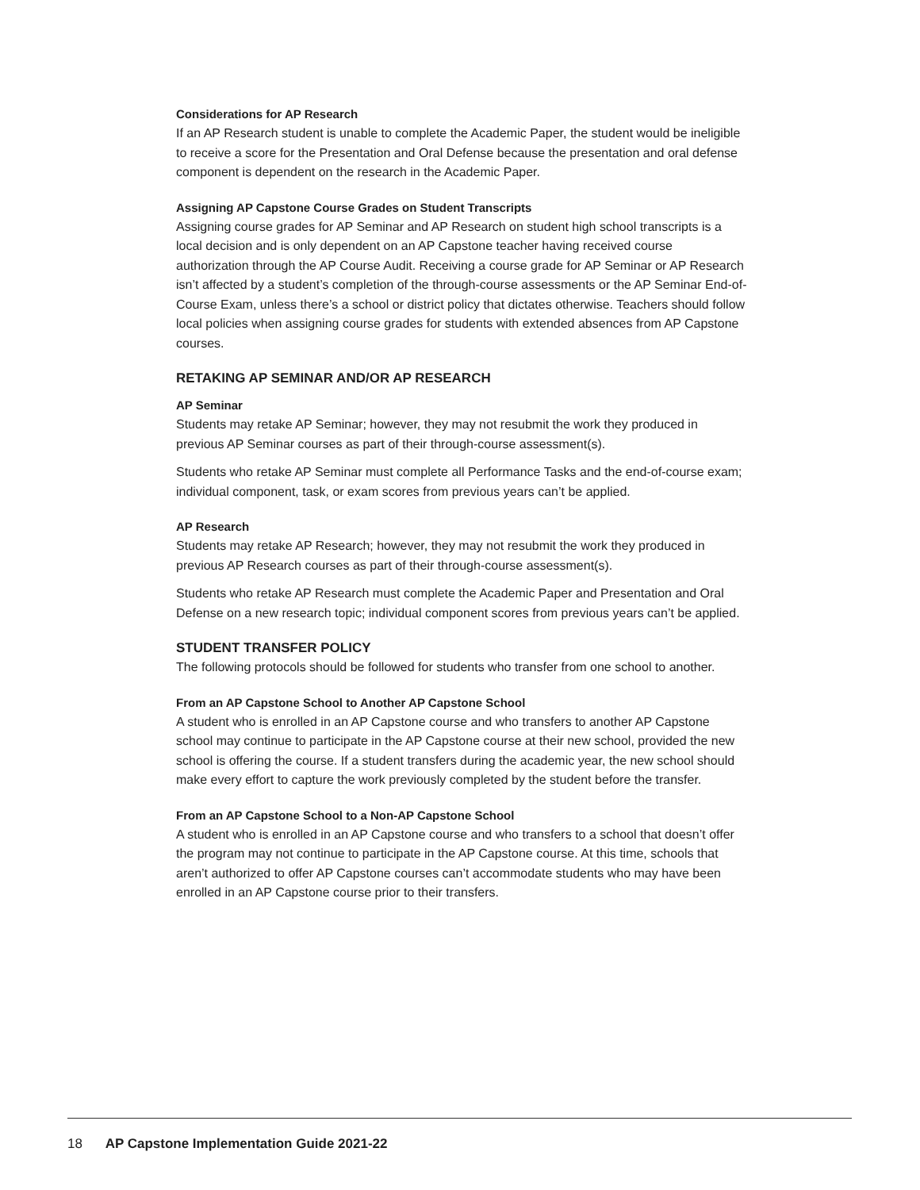Considerations for AP Research
If an AP Research student is unable to complete the Academic Paper, the student would be ineligible to receive a score for the Presentation and Oral Defense because the presentation and oral defense component is dependent on the research in the Academic Paper.
Assigning AP Capstone Course Grades on Student Transcripts
Assigning course grades for AP Seminar and AP Research on student high school transcripts is a local decision and is only dependent on an AP Capstone teacher having received course authorization through the AP Course Audit. Receiving a course grade for AP Seminar or AP Research isn’t affected by a student’s completion of the through-course assessments or the AP Seminar End-of-Course Exam, unless there’s a school or district policy that dictates otherwise. Teachers should follow local policies when assigning course grades for students with extended absences from AP Capstone courses.
RETAKING AP SEMINAR AND/OR AP RESEARCH
AP Seminar
Students may retake AP Seminar; however, they may not resubmit the work they produced in previous AP Seminar courses as part of their through-course assessment(s).
Students who retake AP Seminar must complete all Performance Tasks and the end-of-course exam; individual component, task, or exam scores from previous years can’t be applied.
AP Research
Students may retake AP Research; however, they may not resubmit the work they produced in previous AP Research courses as part of their through-course assessment(s).
Students who retake AP Research must complete the Academic Paper and Presentation and Oral Defense on a new research topic; individual component scores from previous years can’t be applied.
STUDENT TRANSFER POLICY
The following protocols should be followed for students who transfer from one school to another.
From an AP Capstone School to Another AP Capstone School
A student who is enrolled in an AP Capstone course and who transfers to another AP Capstone school may continue to participate in the AP Capstone course at their new school, provided the new school is offering the course. If a student transfers during the academic year, the new school should make every effort to capture the work previously completed by the student before the transfer.
From an AP Capstone School to a Non-AP Capstone School
A student who is enrolled in an AP Capstone course and who transfers to a school that doesn’t offer the program may not continue to participate in the AP Capstone course. At this time, schools that aren’t authorized to offer AP Capstone courses can’t accommodate students who may have been enrolled in an AP Capstone course prior to their transfers.
18 AP Capstone Implementation Guide 2021-22